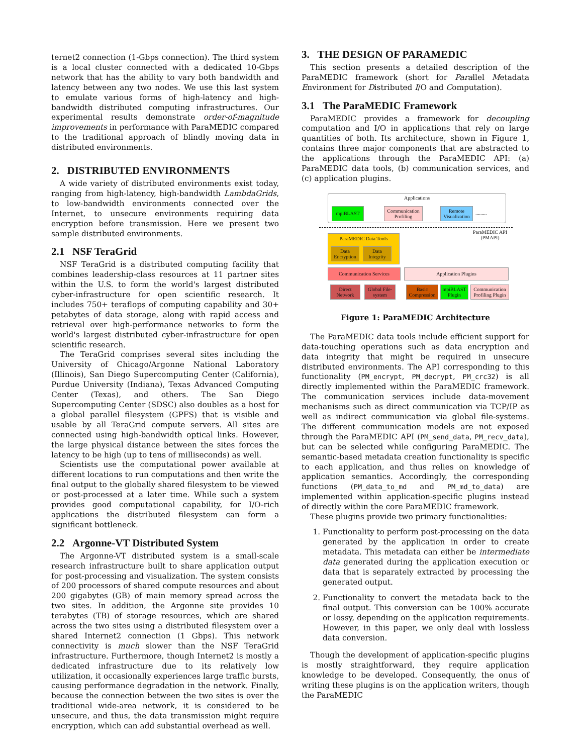ternet2 connection (1-Gbps connection). The third system is a local cluster connected with a dedicated 10-Gbps network that has the ability to vary both bandwidth and latency between any two nodes. We use this last system to emulate various forms of high-latency and high-bandwidth distributed computing infrastructures. Our experimental results demonstrate order-of-magnitude improvements in performance with ParaMEDIC compared to the traditional approach of blindly moving data in distributed environments.
2. DISTRIBUTED ENVIRONMENTS
A wide variety of distributed environments exist today, ranging from high-latency, high-bandwidth LambdaGrids, to low-bandwidth environments connected over the Internet, to unsecure environments requiring data encryption before transmission. Here we present two sample distributed environments.
2.1 NSF TeraGrid
NSF TeraGrid is a distributed computing facility that combines leadership-class resources at 11 partner sites within the U.S. to form the world's largest distributed cyber-infrastructure for open scientific research. It includes 750+ teraflops of computing capability and 30+ petabytes of data storage, along with rapid access and retrieval over high-performance networks to form the world's largest distributed cyber-infrastructure for open scientific research.
The TeraGrid comprises several sites including the University of Chicago/Argonne National Laboratory (Illinois), San Diego Supercomputing Center (California), Purdue University (Indiana), Texas Advanced Computing Center (Texas), and others. The San Diego Supercomputing Center (SDSC) also doubles as a host for a global parallel filesystem (GPFS) that is visible and usable by all TeraGrid compute servers. All sites are connected using high-bandwidth optical links. However, the large physical distance between the sites forces the latency to be high (up to tens of milliseconds) as well.
Scientists use the computational power available at different locations to run computations and then write the final output to the globally shared filesystem to be viewed or post-processed at a later time. While such a system provides good computational capability, for I/O-rich applications the distributed filesystem can form a significant bottleneck.
2.2 Argonne-VT Distributed System
The Argonne-VT distributed system is a small-scale research infrastructure built to share application output for post-processing and visualization. The system consists of 200 processors of shared compute resources and about 200 gigabytes (GB) of main memory spread across the two sites. In addition, the Argonne site provides 10 terabytes (TB) of storage resources, which are shared across the two sites using a distributed filesystem over a shared Internet2 connection (1 Gbps). This network connectivity is much slower than the NSF TeraGrid infrastructure. Furthermore, though Internet2 is mostly a dedicated infrastructure due to its relatively low utilization, it occasionally experiences large traffic bursts, causing performance degradation in the network. Finally, because the connection between the two sites is over the traditional wide-area network, it is considered to be unsecure, and thus, the data transmission might require encryption, which can add substantial overhead as well.
3. THE DESIGN OF PARAMEDIC
This section presents a detailed description of the ParaMEDIC framework (short for Parallel Metadata Environment for Distributed I/O and Computation).
3.1 The ParaMEDIC Framework
ParaMEDIC provides a framework for decoupling computation and I/O in applications that rely on large quantities of both. Its architecture, shown in Figure 1, contains three major components that are abstracted to the applications through the ParaMEDIC API: (a) ParaMEDIC data tools, (b) communication services, and (c) application plugins.
Applications
mpiBLAST
Communication Profiling
Remote Visualization
.........
ParaMEDIC API (PMAPI)
ParaMEDIC Data Tools
Data Encryption
Data Integrity
Communication Services Application Plugins
Direct Network
Global File-system
Basic Compression
mpiBLAST Plugin
Communication Profiling Plugin
Figure 1: ParaMEDIC Architecture
The ParaMEDIC data tools include efficient support for data-touching operations such as data encryption and data integrity that might be required in unsecure distributed environments. The API corresponding to this functionality (PM_encrypt, PM_decrypt, PM_crc32) is all directly implemented within the ParaMEDIC framework. The communication services include data-movement mechanisms such as direct communication via TCP/IP as well as indirect communication via global file-systems. The different communication models are not exposed through the ParaMEDIC API (PM_send_data, PM_recv_data), but can be selected while configuring ParaMEDIC. The semantic-based metadata creation functionality is specific to each application, and thus relies on knowledge of application semantics. Accordingly, the corresponding functions (PM_data_to_md and PM_md_to_data) are implemented within application-specific plugins instead of directly within the core ParaMEDIC framework.
These plugins provide two primary functionalities:
1. Functionality to perform post-processing on the data generated by the application in order to create metadata. This metadata can either be intermediate data generated during the application execution or data that is separately extracted by processing the generated output.
2. Functionality to convert the metadata back to the final output. This conversion can be 100% accurate or lossy, depending on the application requirements. However, in this paper, we only deal with lossless data conversion.
Though the development of application-specific plugins is mostly straightforward, they require application knowledge to be developed. Consequently, the onus of writing these plugins is on the application writers, though the ParaMEDIC